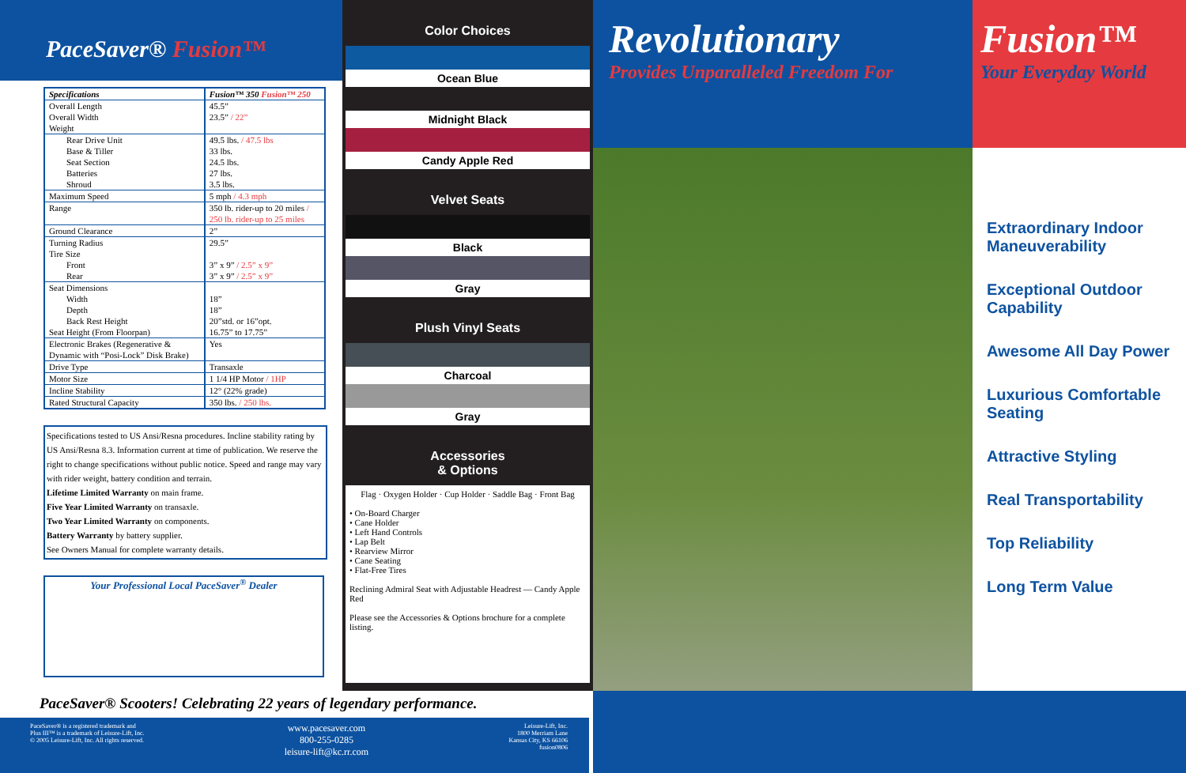PaceSaver® Fusion™
| Specifications | Fusion™ 350 Fusion™ 250 |
| --- | --- |
| Overall Length | 45.5” |
| Overall Width | 23.5” / 22” |
| Weight | |
| Rear Drive Unit | 49.5 lbs. / 47.5 lbs |
| Base & Tiller | 33 lbs. |
| Seat Section | 24.5 lbs. |
| Batteries | 27 lbs. |
| Shroud | 3.5 lbs. |
| Maximum Speed | 5 mph / 4.3 mph |
| Range | 350 lb. rider-up to 20 miles / 250 lb. rider-up to 25 miles |
| Ground Clearance | 2” |
| Turning Radius | 29.5” |
| Tire Size | |
| Front | 3” x 9” / 2.5” x 9” |
| Rear | 3” x 9” / 2.5” x 9” |
| Seat Dimensions | |
| Width | 18” |
| Depth | 18” |
| Back Rest Height | 20”std. or 16”opt. |
| Seat Height (From Floorpan) | 16.75” to 17.75” |
| Electronic Brakes (Regenerative & Dynamic with “Posi-Lock” Disk Brake) | Yes |
| Drive Type | Transaxle |
| Motor Size | 1 1/4 HP Motor / 1HP |
| Incline Stability | 12° (22% grade) |
| Rated Structural Capacity | 350 lbs. / 250 lbs. |
Specifications tested to US Ansi/Resna procedures. Incline stability rating by US Ansi/Resna 8.3. Information current at time of publication. We reserve the right to change specifications without public notice. Speed and range may vary with rider weight, battery condition and terrain.
Lifetime Limited Warranty on main frame.
Five Year Limited Warranty on transaxle.
Two Year Limited Warranty on components.
Battery Warranty by battery supplier.
See Owners Manual for complete warranty details.
Your Professional Local PaceSaver<sup>®</sup> Dealer
Color Choices
Ocean Blue
Midnight Black
Candy Apple Red
Velvet Seats
Black
Gray
Plush Vinyl Seats
Charcoal
Gray
Accessories
& Options
Flag · Oxygen Holder · Cup Holder · Saddle Bag · Front Bag
• On-Board Charger
• Cane Holder
• Left Hand Controls
• Lap Belt
• Rearview Mirror
• Cane Seating
• Flat-Free Tires
Reclining Admiral Seat with Adjustable Headrest — Candy Apple Red
Please see the Accessories & Options brochure for a complete listing.
Revolutionary
Provides Unparalleled Freedom For
Fusion™
Your Everyday World
Extraordinary Indoor Maneuverability
Exceptional Outdoor Capability
Awesome All Day Power
Luxurious Comfortable Seating
Attractive Styling
Real Transportability
Top Reliability
Long Term Value
PaceSaver® Scooters! Celebrating 22 years of legendary performance.
PaceSaver® is a registered trademark and
Plus III™ is a trademark of Leisure-Lift, Inc.
© 2005 Leisure-Lift, Inc. All rights reserved.
www.pacesaver.com
800-255-0285
leisure-lift@kc.rr.com
Leisure-Lift, Inc.
1800 Merriam Lane
Kansas City, KS 66106
fusion0806